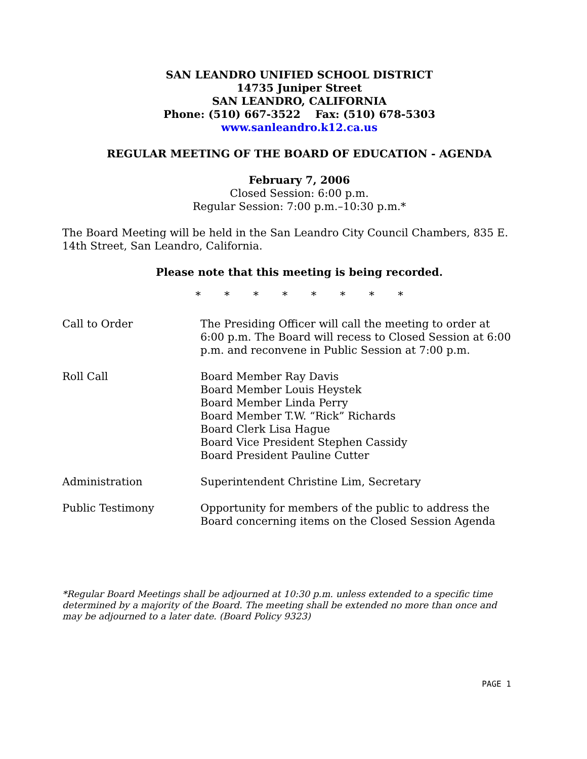SAN LEANDRO UNIFIED SCHOOL DISTRICT
14735 Juniper Street
SAN LEANDRO, CALIFORNIA
Phone: (510) 667-3522 Fax: (510) 678-5303
www.sanleandro.k12.ca.us
REGULAR MEETING OF THE BOARD OF EDUCATION - AGENDA
February 7, 2006
Closed Session: 6:00 p.m.
Regular Session: 7:00 p.m.–10:30 p.m.*
The Board Meeting will be held in the San Leandro City Council Chambers, 835 E. 14th Street, San Leandro, California.
Please note that this meeting is being recorded.
* * * * * * * *
Call to Order The Presiding Officer will call the meeting to order at 6:00 p.m. The Board will recess to Closed Session at 6:00 p.m. and reconvene in Public Session at 7:00 p.m.
Roll Call Board Member Ray Davis
Board Member Louis Heystek
Board Member Linda Perry
Board Member T.W. “Rick” Richards
Board Clerk Lisa Hague
Board Vice President Stephen Cassidy
Board President Pauline Cutter
Administration Superintendent Christine Lim, Secretary
Public Testimony Opportunity for members of the public to address the Board concerning items on the Closed Session Agenda
*Regular Board Meetings shall be adjourned at 10:30 p.m. unless extended to a specific time determined by a majority of the Board. The meeting shall be extended no more than once and may be adjourned to a later date. (Board Policy 9323)
PAGE 1